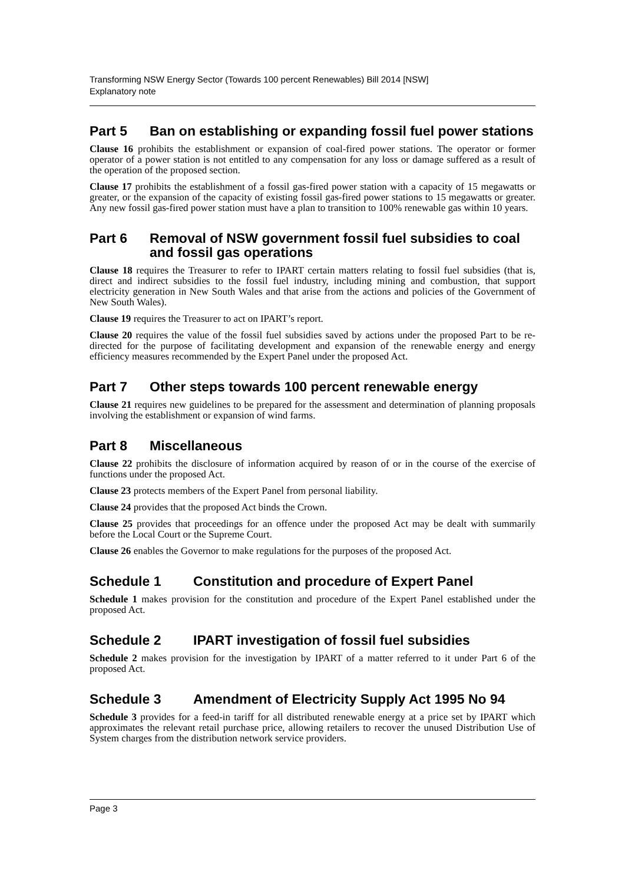Transforming NSW Energy Sector (Towards 100 percent Renewables) Bill 2014 [NSW]
Explanatory note
Part 5 Ban on establishing or expanding fossil fuel power stations
Clause 16 prohibits the establishment or expansion of coal-fired power stations. The operator or former operator of a power station is not entitled to any compensation for any loss or damage suffered as a result of the operation of the proposed section.
Clause 17 prohibits the establishment of a fossil gas-fired power station with a capacity of 15 megawatts or greater, or the expansion of the capacity of existing fossil gas-fired power stations to 15 megawatts or greater. Any new fossil gas-fired power station must have a plan to transition to 100% renewable gas within 10 years.
Part 6 Removal of NSW government fossil fuel subsidies to coal and fossil gas operations
Clause 18 requires the Treasurer to refer to IPART certain matters relating to fossil fuel subsidies (that is, direct and indirect subsidies to the fossil fuel industry, including mining and combustion, that support electricity generation in New South Wales and that arise from the actions and policies of the Government of New South Wales).
Clause 19 requires the Treasurer to act on IPART’s report.
Clause 20 requires the value of the fossil fuel subsidies saved by actions under the proposed Part to be re-directed for the purpose of facilitating development and expansion of the renewable energy and energy efficiency measures recommended by the Expert Panel under the proposed Act.
Part 7 Other steps towards 100 percent renewable energy
Clause 21 requires new guidelines to be prepared for the assessment and determination of planning proposals involving the establishment or expansion of wind farms.
Part 8 Miscellaneous
Clause 22 prohibits the disclosure of information acquired by reason of or in the course of the exercise of functions under the proposed Act.
Clause 23 protects members of the Expert Panel from personal liability.
Clause 24 provides that the proposed Act binds the Crown.
Clause 25 provides that proceedings for an offence under the proposed Act may be dealt with summarily before the Local Court or the Supreme Court.
Clause 26 enables the Governor to make regulations for the purposes of the proposed Act.
Schedule 1 Constitution and procedure of Expert Panel
Schedule 1 makes provision for the constitution and procedure of the Expert Panel established under the proposed Act.
Schedule 2 IPART investigation of fossil fuel subsidies
Schedule 2 makes provision for the investigation by IPART of a matter referred to it under Part 6 of the proposed Act.
Schedule 3 Amendment of Electricity Supply Act 1995 No 94
Schedule 3 provides for a feed-in tariff for all distributed renewable energy at a price set by IPART which approximates the relevant retail purchase price, allowing retailers to recover the unused Distribution Use of System charges from the distribution network service providers.
Page 3